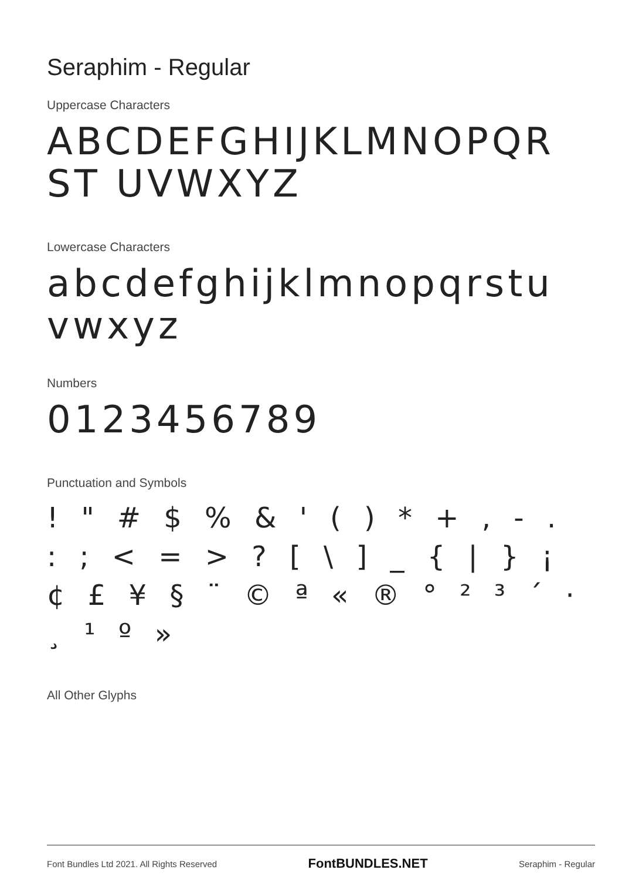Seraphim - Regular
Uppercase Characters
ABCDEFGHIJKLMNOPQRST UVWXYZ
Lowercase Characters
abcdefghijklmnopqrstuvwxyz
Numbers
0123456789
Punctuation and Symbols
! " # $ % & ' ( ) * + , - . : ; < = > ? [ \ ] _ { | } ¡ ¢ £ ¥ § ¨ © ª « ® ° ² ³ ´ · ¸ ¹ º »
All Other Glyphs
Font Bundles Ltd 2021. All Rights Reserved FontBUNDLES.NET Seraphim - Regular